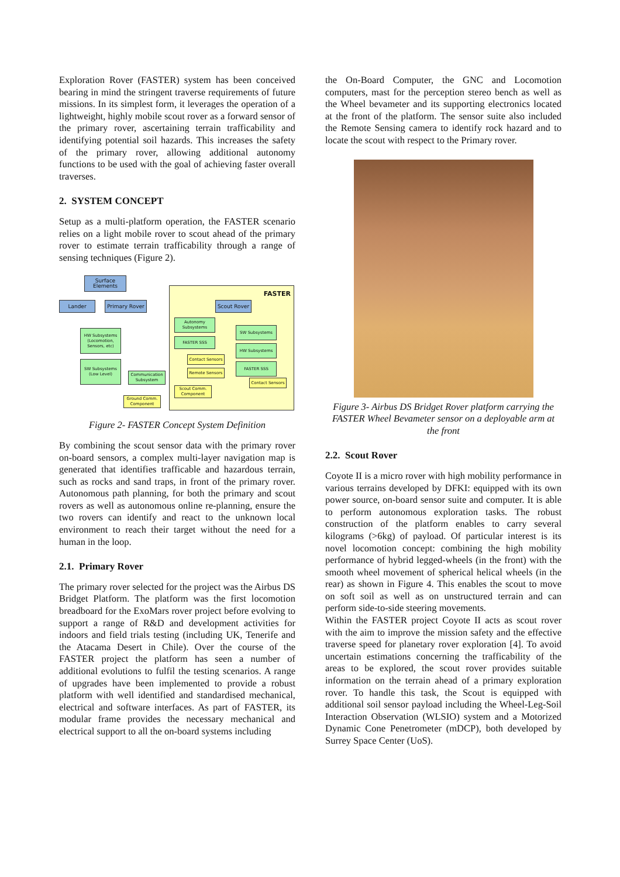Exploration Rover (FASTER) system has been conceived bearing in mind the stringent traverse requirements of future missions. In its simplest form, it leverages the operation of a lightweight, highly mobile scout rover as a forward sensor of the primary rover, ascertaining terrain trafficability and identifying potential soil hazards. This increases the safety of the primary rover, allowing additional autonomy functions to be used with the goal of achieving faster overall traverses.
2. SYSTEM CONCEPT
Setup as a multi-platform operation, the FASTER scenario relies on a light mobile rover to scout ahead of the primary rover to estimate terrain trafficability through a range of sensing techniques (Figure 2).
FASTER
Surface Elements
Lander
Primary Rover
Scout Rover
Autonomy Subsystems
SW Subsystems
HW Subsystems (Locomotion, Sensors, etc)
FASTER SSS
HW Subsystems
Contact Sensors
SW Subsystems (Low Level)
FASTER SSS
Remote Sensors
Communication Subsystem
Contact Sensors
Scout Comm. Component
Ground Comm. Component
Figure 2- FASTER Concept System Definition
By combining the scout sensor data with the primary rover on-board sensors, a complex multi-layer navigation map is generated that identifies trafficable and hazardous terrain, such as rocks and sand traps, in front of the primary rover. Autonomous path planning, for both the primary and scout rovers as well as autonomous online re-planning, ensure the two rovers can identify and react to the unknown local environment to reach their target without the need for a human in the loop.
2.1. Primary Rover
The primary rover selected for the project was the Airbus DS Bridget Platform. The platform was the first locomotion breadboard for the ExoMars rover project before evolving to support a range of R&D and development activities for indoors and field trials testing (including UK, Tenerife and the Atacama Desert in Chile). Over the course of the FASTER project the platform has seen a number of additional evolutions to fulfil the testing scenarios. A range of upgrades have been implemented to provide a robust platform with well identified and standardised mechanical, electrical and software interfaces. As part of FASTER, its modular frame provides the necessary mechanical and electrical support to all the on-board systems including
the On-Board Computer, the GNC and Locomotion computers, mast for the perception stereo bench as well as the Wheel bevameter and its supporting electronics located at the front of the platform. The sensor suite also included the Remote Sensing camera to identify rock hazard and to locate the scout with respect to the Primary rover.
Figure 3- Airbus DS Bridget Rover platform carrying the FASTER Wheel Bevameter sensor on a deployable arm at the front
2.2. Scout Rover
Coyote II is a micro rover with high mobility performance in various terrains developed by DFKI: equipped with its own power source, on-board sensor suite and computer. It is able to perform autonomous exploration tasks. The robust construction of the platform enables to carry several kilograms (>6kg) of payload. Of particular interest is its novel locomotion concept: combining the high mobility performance of hybrid legged-wheels (in the front) with the smooth wheel movement of spherical helical wheels (in the rear) as shown in Figure 4. This enables the scout to move on soft soil as well as on unstructured terrain and can perform side-to-side steering movements.
Within the FASTER project Coyote II acts as scout rover with the aim to improve the mission safety and the effective traverse speed for planetary rover exploration [4]. To avoid uncertain estimations concerning the trafficability of the areas to be explored, the scout rover provides suitable information on the terrain ahead of a primary exploration rover. To handle this task, the Scout is equipped with additional soil sensor payload including the Wheel-Leg-Soil Interaction Observation (WLSIO) system and a Motorized Dynamic Cone Penetrometer (mDCP), both developed by Surrey Space Center (UoS).